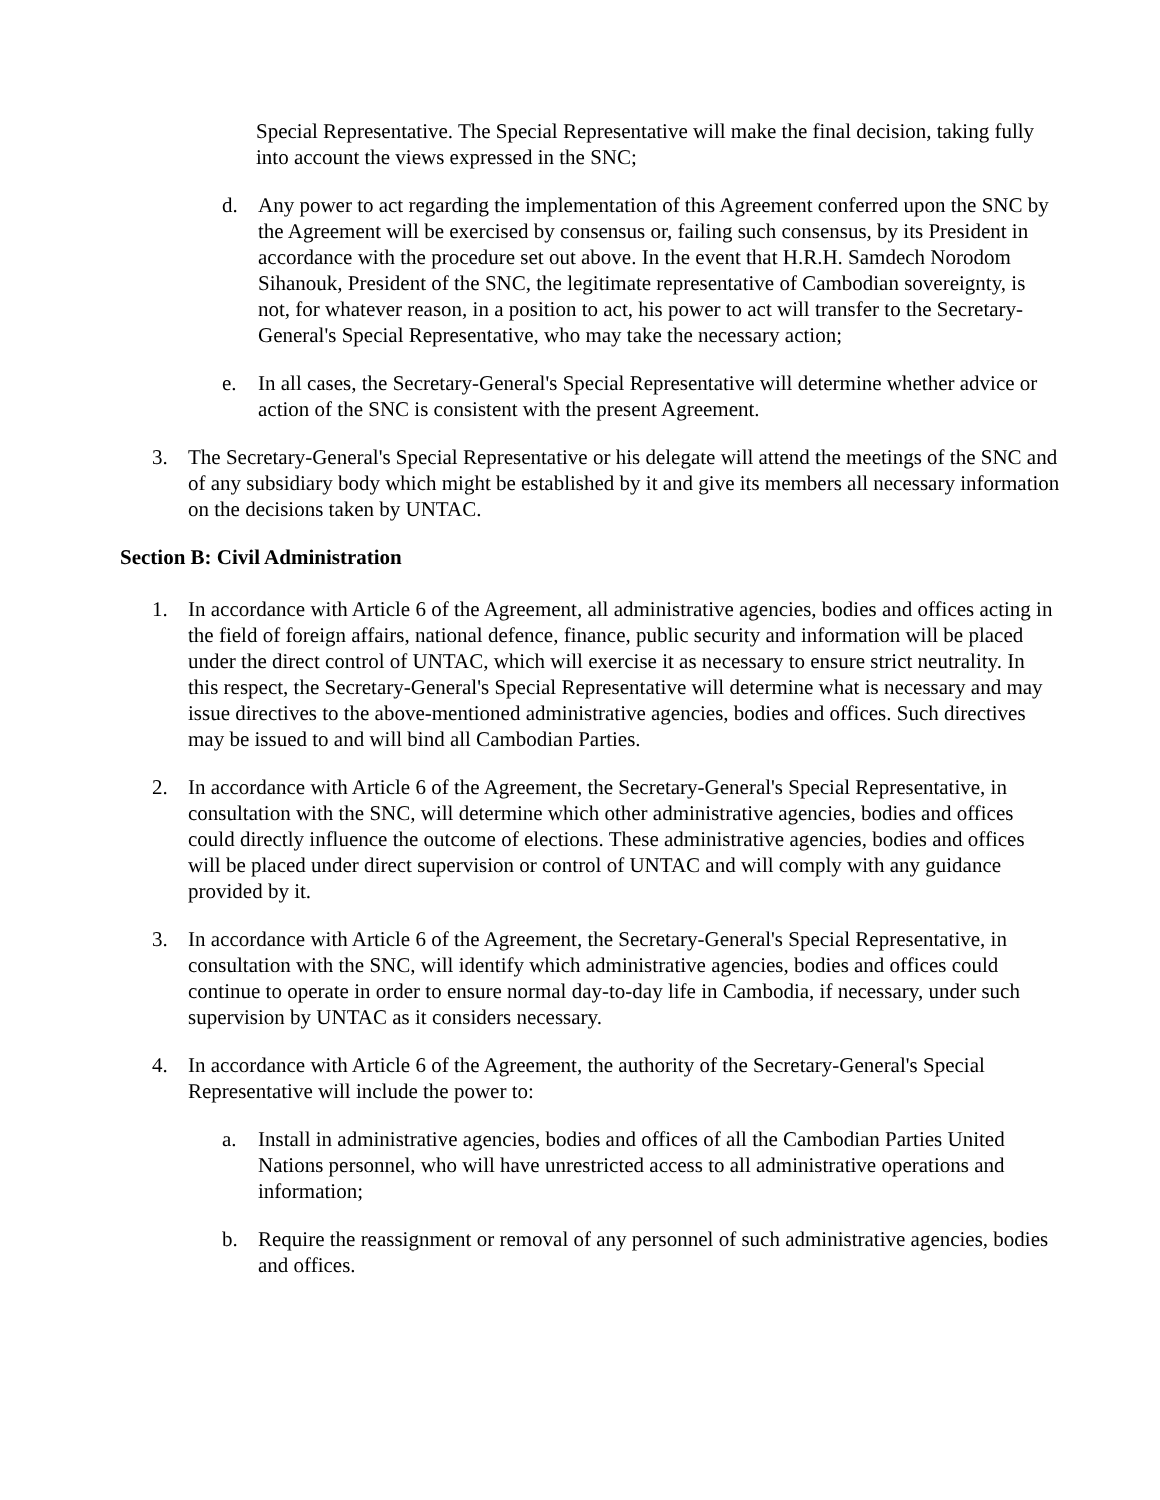Special Representative. The Special Representative will make the final decision, taking fully into account the views expressed in the SNC;
d. Any power to act regarding the implementation of this Agreement conferred upon the SNC by the Agreement will be exercised by consensus or, failing such consensus, by its President in accordance with the procedure set out above. In the event that H.R.H. Samdech Norodom Sihanouk, President of the SNC, the legitimate representative of Cambodian sovereignty, is not, for whatever reason, in a position to act, his power to act will transfer to the Secretary-General's Special Representative, who may take the necessary action;
e. In all cases, the Secretary-General's Special Representative will determine whether advice or action of the SNC is consistent with the present Agreement.
3. The Secretary-General's Special Representative or his delegate will attend the meetings of the SNC and of any subsidiary body which might be established by it and give its members all necessary information on the decisions taken by UNTAC.
Section B: Civil Administration
1. In accordance with Article 6 of the Agreement, all administrative agencies, bodies and offices acting in the field of foreign affairs, national defence, finance, public security and information will be placed under the direct control of UNTAC, which will exercise it as necessary to ensure strict neutrality. In this respect, the Secretary-General's Special Representative will determine what is necessary and may issue directives to the above-mentioned administrative agencies, bodies and offices. Such directives may be issued to and will bind all Cambodian Parties.
2. In accordance with Article 6 of the Agreement, the Secretary-General's Special Representative, in consultation with the SNC, will determine which other administrative agencies, bodies and offices could directly influence the outcome of elections. These administrative agencies, bodies and offices will be placed under direct supervision or control of UNTAC and will comply with any guidance provided by it.
3. In accordance with Article 6 of the Agreement, the Secretary-General's Special Representative, in consultation with the SNC, will identify which administrative agencies, bodies and offices could continue to operate in order to ensure normal day-to-day life in Cambodia, if necessary, under such supervision by UNTAC as it considers necessary.
4. In accordance with Article 6 of the Agreement, the authority of the Secretary-General's Special Representative will include the power to:
a. Install in administrative agencies, bodies and offices of all the Cambodian Parties United Nations personnel, who will have unrestricted access to all administrative operations and information;
b. Require the reassignment or removal of any personnel of such administrative agencies, bodies and offices.